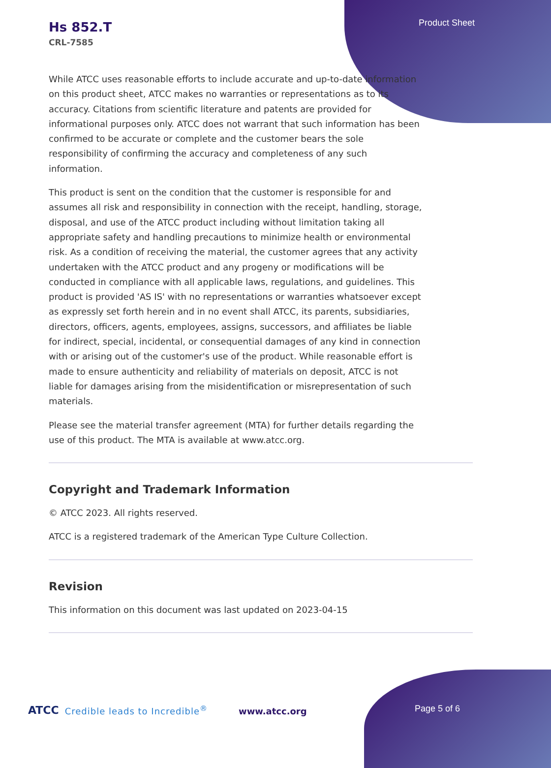Product Sheet
Hs 852.T
CRL-7585
While ATCC uses reasonable efforts to include accurate and up-to-date information on this product sheet, ATCC makes no warranties or representations as to its accuracy. Citations from scientific literature and patents are provided for informational purposes only. ATCC does not warrant that such information has been confirmed to be accurate or complete and the customer bears the sole responsibility of confirming the accuracy and completeness of any such information.
This product is sent on the condition that the customer is responsible for and assumes all risk and responsibility in connection with the receipt, handling, storage, disposal, and use of the ATCC product including without limitation taking all appropriate safety and handling precautions to minimize health or environmental risk. As a condition of receiving the material, the customer agrees that any activity undertaken with the ATCC product and any progeny or modifications will be conducted in compliance with all applicable laws, regulations, and guidelines. This product is provided 'AS IS' with no representations or warranties whatsoever except as expressly set forth herein and in no event shall ATCC, its parents, subsidiaries, directors, officers, agents, employees, assigns, successors, and affiliates be liable for indirect, special, incidental, or consequential damages of any kind in connection with or arising out of the customer's use of the product. While reasonable effort is made to ensure authenticity and reliability of materials on deposit, ATCC is not liable for damages arising from the misidentification or misrepresentation of such materials.
Please see the material transfer agreement (MTA) for further details regarding the use of this product. The MTA is available at www.atcc.org.
Copyright and Trademark Information
© ATCC 2023. All rights reserved.
ATCC is a registered trademark of the American Type Culture Collection.
Revision
This information on this document was last updated on 2023-04-15
ATCC Credible leads to Incredible<sup>®</sup> www.atcc.org Page 5 of 6